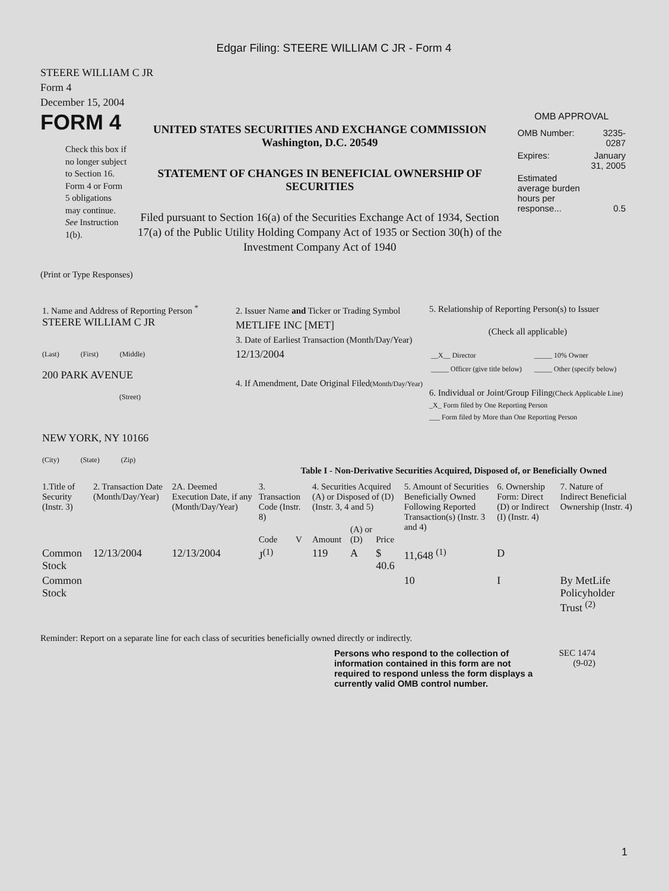Edgar Filing: STEERE WILLIAM C JR - Form 4
STEERE WILLIAM C JR
Form 4
December 15, 2004
FORM 4
Check this box if no longer subject to Section 16. Form 4 or Form 5 obligations may continue. See Instruction 1(b).
UNITED STATES SECURITIES AND EXCHANGE COMMISSION
Washington, D.C. 20549
STATEMENT OF CHANGES IN BENEFICIAL OWNERSHIP OF SECURITIES
Filed pursuant to Section 16(a) of the Securities Exchange Act of 1934, Section 17(a) of the Public Utility Holding Company Act of 1935 or Section 30(h) of the Investment Company Act of 1940
OMB APPROVAL
| OMB Number: | 3235-0287 |
| Expires: | January 31, 2005 |
| Estimated average burden hours per response... | 0.5 |
(Print or Type Responses)
| 1. Name and Address of Reporting Person <sup>*</sup> STEERE WILLIAM C JR (Last) (First) (Middle) 200 PARK AVENUE (Street) NEW YORK, NY 10166 (City) (State) (Zip) | 2. Issuer Name and Ticker or Trading Symbol METLIFE INC [MET] 3. Date of Earliest Transaction (Month/Day/Year) 12/13/2004 4. If Amendment, Date Original Filed (Month/Day/Year) | 5. Relationship of Reporting Person(s) to Issuer (Check all applicable) / __X__ Director / _____ 10% Owner / / _____ Officer (give title below) / _____ Other (specify below) / 6. Individual or Joint/Group Filing (Check Applicable Line) _X_ Form filed by One Reporting Person ___ Form filed by More than One Reporting Person |
Table I - Non-Derivative Securities Acquired, Disposed of, or Beneficially Owned
| 1.Title of Security (Instr. 3) | 2. Transaction Date (Month/Day/Year) | 2A. Deemed Execution Date, if any (Month/Day/Year) | 3. Transaction Code (Instr. 8) | | 4. Securities Acquired (A) or Disposed of (D) (Instr. 3, 4 and 5) | | | 5. Amount of Securities Beneficially Owned Following Reported Transaction(s) (Instr. 3 and 4) | 6. Ownership Form: Direct (D) or Indirect (I) (Instr. 4) | 7. Nature of Indirect Beneficial Ownership (Instr. 4) |
| --- | --- | --- | --- | --- | --- | --- | --- | --- | --- | --- |
| | | | Code | V | Amount | (A) or (D) | Price | | | |
| Common Stock | 12/13/2004 | 12/13/2004 | J<sup>(1)</sup> | | 119 | A | $ 40.6 | 11,648 <sup>(1)</sup> | D | |
| Common Stock | | | | | | | | 10 | I | By MetLife Policyholder Trust <sup>(2)</sup> |
Reminder: Report on a separate line for each class of securities beneficially owned directly or indirectly.
Persons who respond to the collection of information contained in this form are not required to respond unless the form displays a currently valid OMB control number.
SEC 1474
(9-02)
1